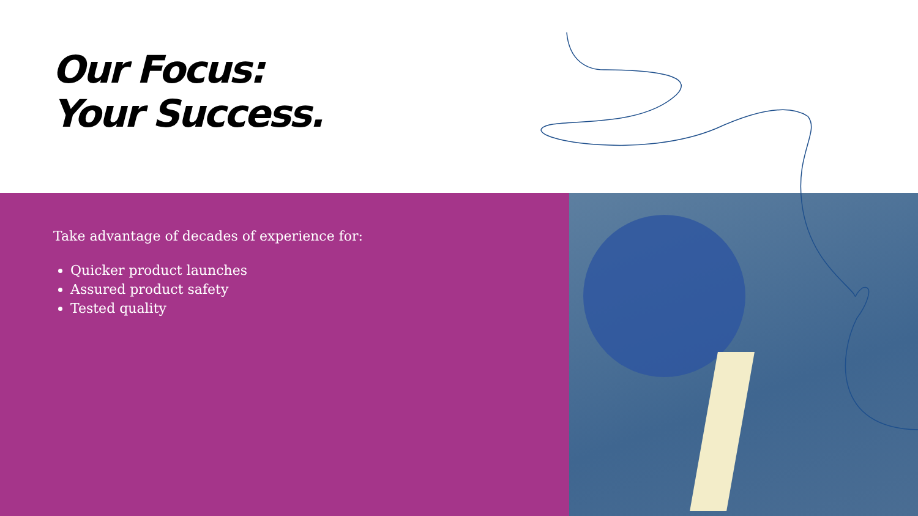Our Focus:
Your Success.
Take advantage of decades of experience for:
Quicker product launches
Assured product safety
Tested quality